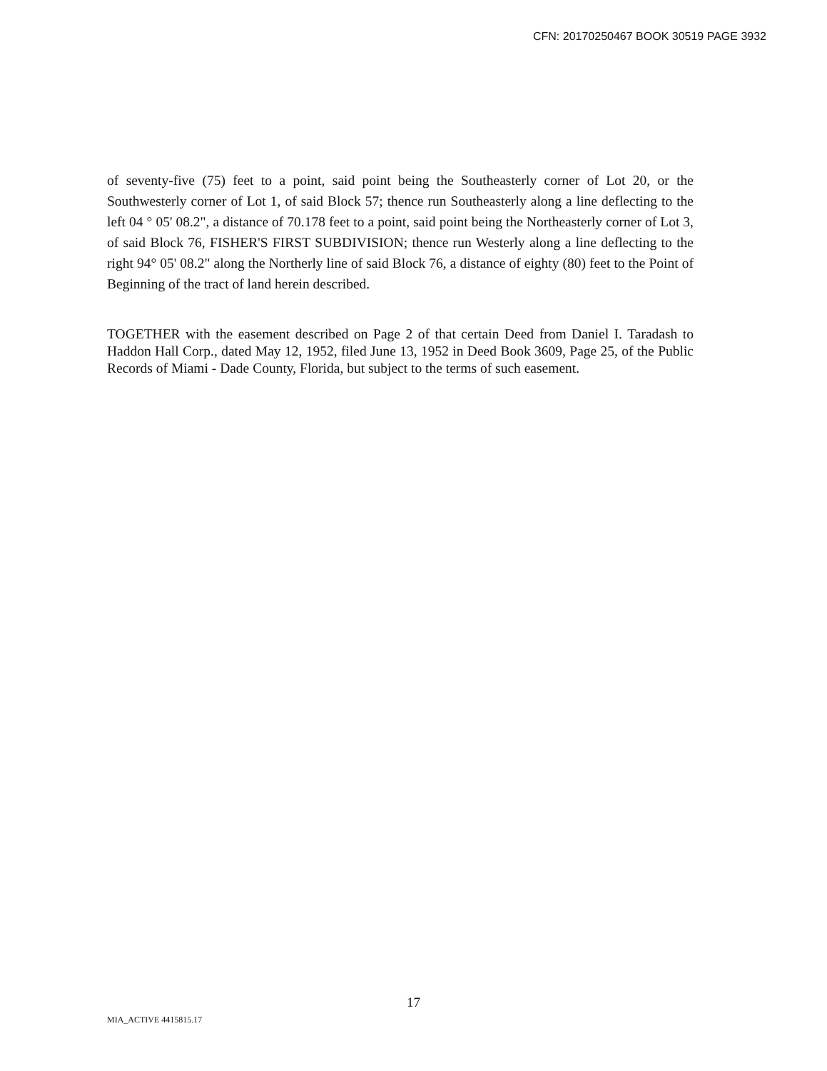CFN: 20170250467 BOOK 30519 PAGE 3932
of seventy-five (75) feet to a point, said point being the Southeasterly corner of Lot 20, or the Southwesterly corner of Lot 1, of said Block 57; thence run Southeasterly along a line deflecting to the left 04 ° 05' 08.2", a distance of 70.178 feet to a point, said point being the Northeasterly corner of Lot 3, of said Block 76, FISHER'S FIRST SUBDIVISION; thence run Westerly along a line deflecting to the right 94° 05' 08.2" along the Northerly line of said Block 76, a distance of eighty (80) feet to the Point of Beginning of the tract of land herein described.
TOGETHER with the easement described on Page 2 of that certain Deed from Daniel I. Taradash to Haddon Hall Corp., dated May 12, 1952, filed June 13, 1952 in Deed Book 3609, Page 25, of the Public Records of Miami - Dade County, Florida, but subject to the terms of such easement.
17
MIA_ACTIVE 4415815.17